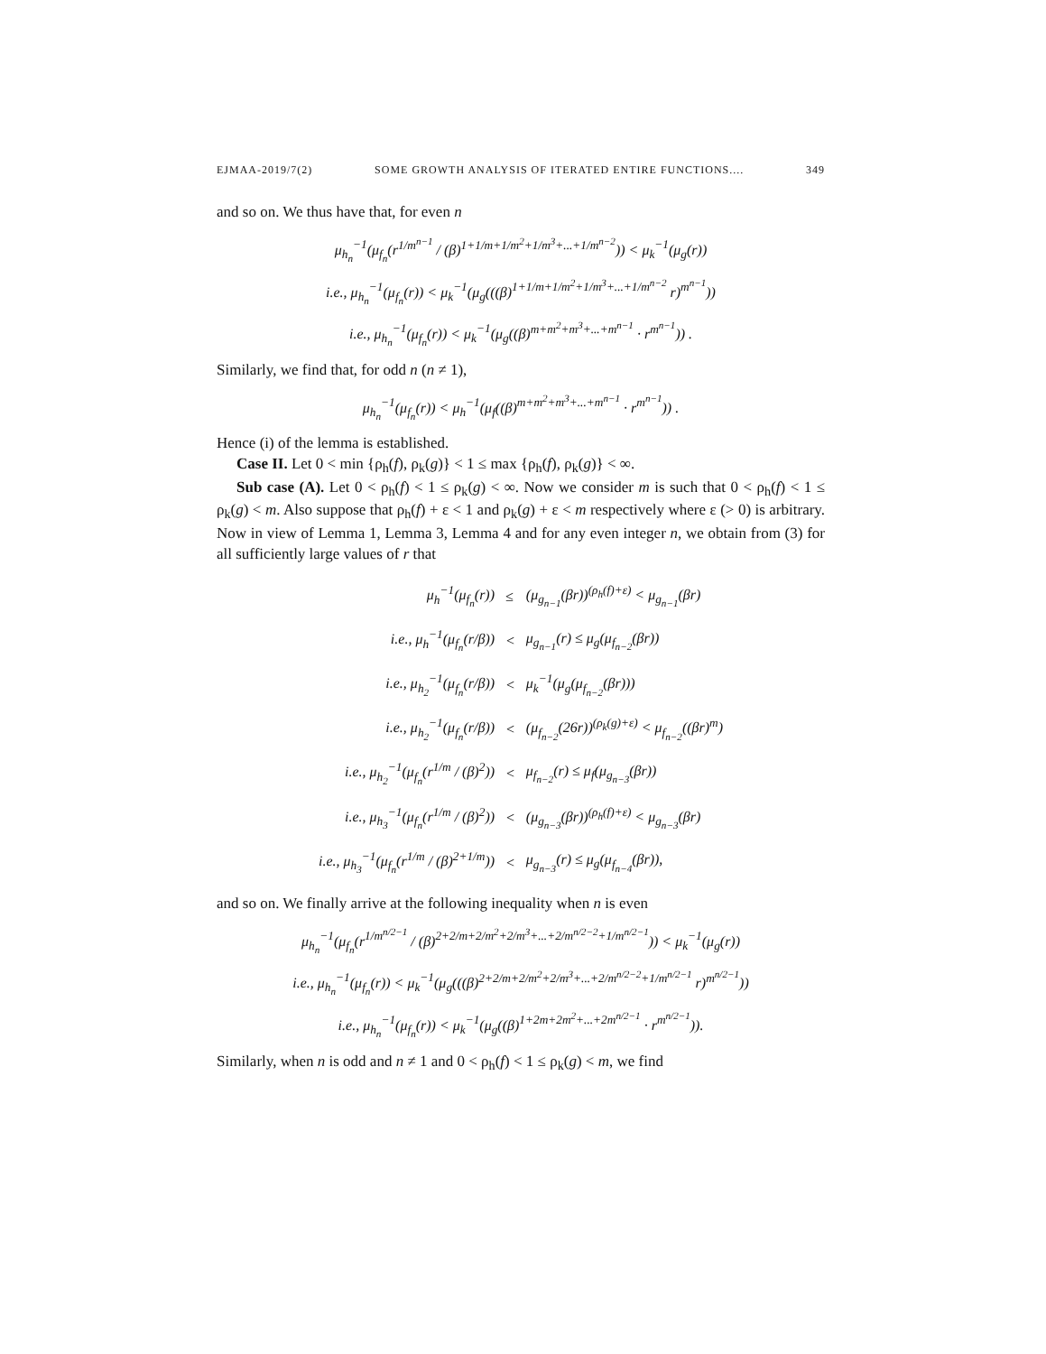EJMAA-2019/7(2) SOME GROWTH ANALYSIS OF ITERATED ENTIRE FUNCTIONS.... 349
and so on. We thus have that, for even n
μ<sub>h<sub>n</sub></sub><sup>−1</sup>(μ<sub>f<sub>n</sub></sub>(r<sup>1/m<sup>n−1</sup></sup> / (β)<sup>1+1/m+1/m<sup>2</sup>+1/m<sup>3</sup>+...+1/m<sup>n−2</sup></sup>)) < μ<sub>k</sub><sup>−1</sup>(μ<sub>g</sub>(r))
i.e., μ<sub>h<sub>n</sub></sub><sup>−1</sup>(μ<sub>f<sub>n</sub></sub>(r)) < μ<sub>k</sub><sup>−1</sup>(μ<sub>g</sub>(((β)<sup>1+1/m+1/m<sup>2</sup>+1/m<sup>3</sup>+...+1/m<sup>n−2</sup></sup> r)<sup>m<sup>n−1</sup></sup>))
i.e., μ<sub>h<sub>n</sub></sub><sup>−1</sup>(μ<sub>f<sub>n</sub></sub>(r)) < μ<sub>k</sub><sup>−1</sup>(μ<sub>g</sub>((β)<sup>m+m<sup>2</sup>+m<sup>3</sup>+...+m<sup>n−1</sup></sup> · r<sup>m<sup>n−1</sup></sup>)) .
Similarly, we find that, for odd n (n ≠ 1),
μ<sub>h<sub>n</sub></sub><sup>−1</sup>(μ<sub>f<sub>n</sub></sub>(r)) < μ<sub>h</sub><sup>−1</sup>(μ<sub>f</sub>((β)<sup>m+m<sup>2</sup>+m<sup>3</sup>+...+m<sup>n−1</sup></sup> · r<sup>m<sup>n−1</sup></sup>)) .
Hence (i) of the lemma is established.
Case II. Let 0 < min {ρ<sub>h</sub>(f), ρ<sub>k</sub>(g)} < 1 ≤ max {ρ<sub>h</sub>(f), ρ<sub>k</sub>(g)} < ∞.
Sub case (A). Let 0 < ρ<sub>h</sub>(f) < 1 ≤ ρ<sub>k</sub>(g) < ∞. Now we consider m is such that 0 < ρ<sub>h</sub>(f) < 1 ≤ ρ<sub>k</sub>(g) < m. Also suppose that ρ<sub>h</sub>(f) + ε < 1 and ρ<sub>k</sub>(g) + ε < m respectively where ε (> 0) is arbitrary. Now in view of Lemma 1, Lemma 3, Lemma 4 and for any even integer n, we obtain from (3) for all sufficiently large values of r that
| μ<sub>h</sub><sup>−1</sup>(μ<sub>f<sub>n</sub></sub>(r)) | ≤ | (μ<sub>g<sub>n−1</sub></sub>(βr))<sup>(ρ<sub>h</sub>(f)+ε)</sup> < μ<sub>g<sub>n−1</sub></sub>(βr) |
| i.e., μ<sub>h</sub><sup>−1</sup>(μ<sub>f<sub>n</sub></sub>(r/β)) | < | μ<sub>g<sub>n−1</sub></sub>(r) ≤ μ<sub>g</sub>(μ<sub>f<sub>n−2</sub></sub>(βr)) |
| i.e., μ<sub>h<sub>2</sub></sub><sup>−1</sup>(μ<sub>f<sub>n</sub></sub>(r/β)) | < | μ<sub>k</sub><sup>−1</sup>(μ<sub>g</sub>(μ<sub>f<sub>n−2</sub></sub>(βr))) |
| i.e., μ<sub>h<sub>2</sub></sub><sup>−1</sup>(μ<sub>f<sub>n</sub></sub>(r/β)) | < | (μ<sub>f<sub>n−2</sub></sub>(26r))<sup>(ρ<sub>k</sub>(g)+ε)</sup> < μ<sub>f<sub>n−2</sub></sub>((βr)<sup>m</sup>) |
| i.e., μ<sub>h<sub>2</sub></sub><sup>−1</sup>(μ<sub>f<sub>n</sub></sub>(r<sup>1/m</sup> / (β)<sup>2</sup>)) | < | μ<sub>f<sub>n−2</sub></sub>(r) ≤ μ<sub>f</sub>(μ<sub>g<sub>n−3</sub></sub>(βr)) |
| i.e., μ<sub>h<sub>3</sub></sub><sup>−1</sup>(μ<sub>f<sub>n</sub></sub>(r<sup>1/m</sup> / (β)<sup>2</sup>)) | < | (μ<sub>g<sub>n−3</sub></sub>(βr))<sup>(ρ<sub>h</sub>(f)+ε)</sup> < μ<sub>g<sub>n−3</sub></sub>(βr) |
| i.e., μ<sub>h<sub>3</sub></sub><sup>−1</sup>(μ<sub>f<sub>n</sub></sub>(r<sup>1/m</sup> / (β)<sup>2+1/m</sup>)) | < | μ<sub>g<sub>n−3</sub></sub>(r) ≤ μ<sub>g</sub>(μ<sub>f<sub>n−4</sub></sub>(βr)), |
and so on. We finally arrive at the following inequality when n is even
μ<sub>h<sub>n</sub></sub><sup>−1</sup>(μ<sub>f<sub>n</sub></sub>(r<sup>1/m<sup>n/2−1</sup></sup> / (β)<sup>2+2/m+2/m<sup>2</sup>+2/m<sup>3</sup>+...+2/m<sup>n/2−2</sup>+1/m<sup>n/2−1</sup></sup>)) < μ<sub>k</sub><sup>−1</sup>(μ<sub>g</sub>(r))
i.e., μ<sub>h<sub>n</sub></sub><sup>−1</sup>(μ<sub>f<sub>n</sub></sub>(r)) < μ<sub>k</sub><sup>−1</sup>(μ<sub>g</sub>(((β)<sup>2+2/m+2/m<sup>2</sup>+2/m<sup>3</sup>+...+2/m<sup>n/2−2</sup>+1/m<sup>n/2−1</sup></sup> r)<sup>m<sup>n/2−1</sup></sup>))
i.e., μ<sub>h<sub>n</sub></sub><sup>−1</sup>(μ<sub>f<sub>n</sub></sub>(r)) < μ<sub>k</sub><sup>−1</sup>(μ<sub>g</sub>((β)<sup>1+2m+2m<sup>2</sup>+...+2m<sup>n/2−1</sup></sup> · r<sup>m<sup>n/2−1</sup></sup>)).
Similarly, when n is odd and n ≠ 1 and 0 < ρ<sub>h</sub>(f) < 1 ≤ ρ<sub>k</sub>(g) < m, we find